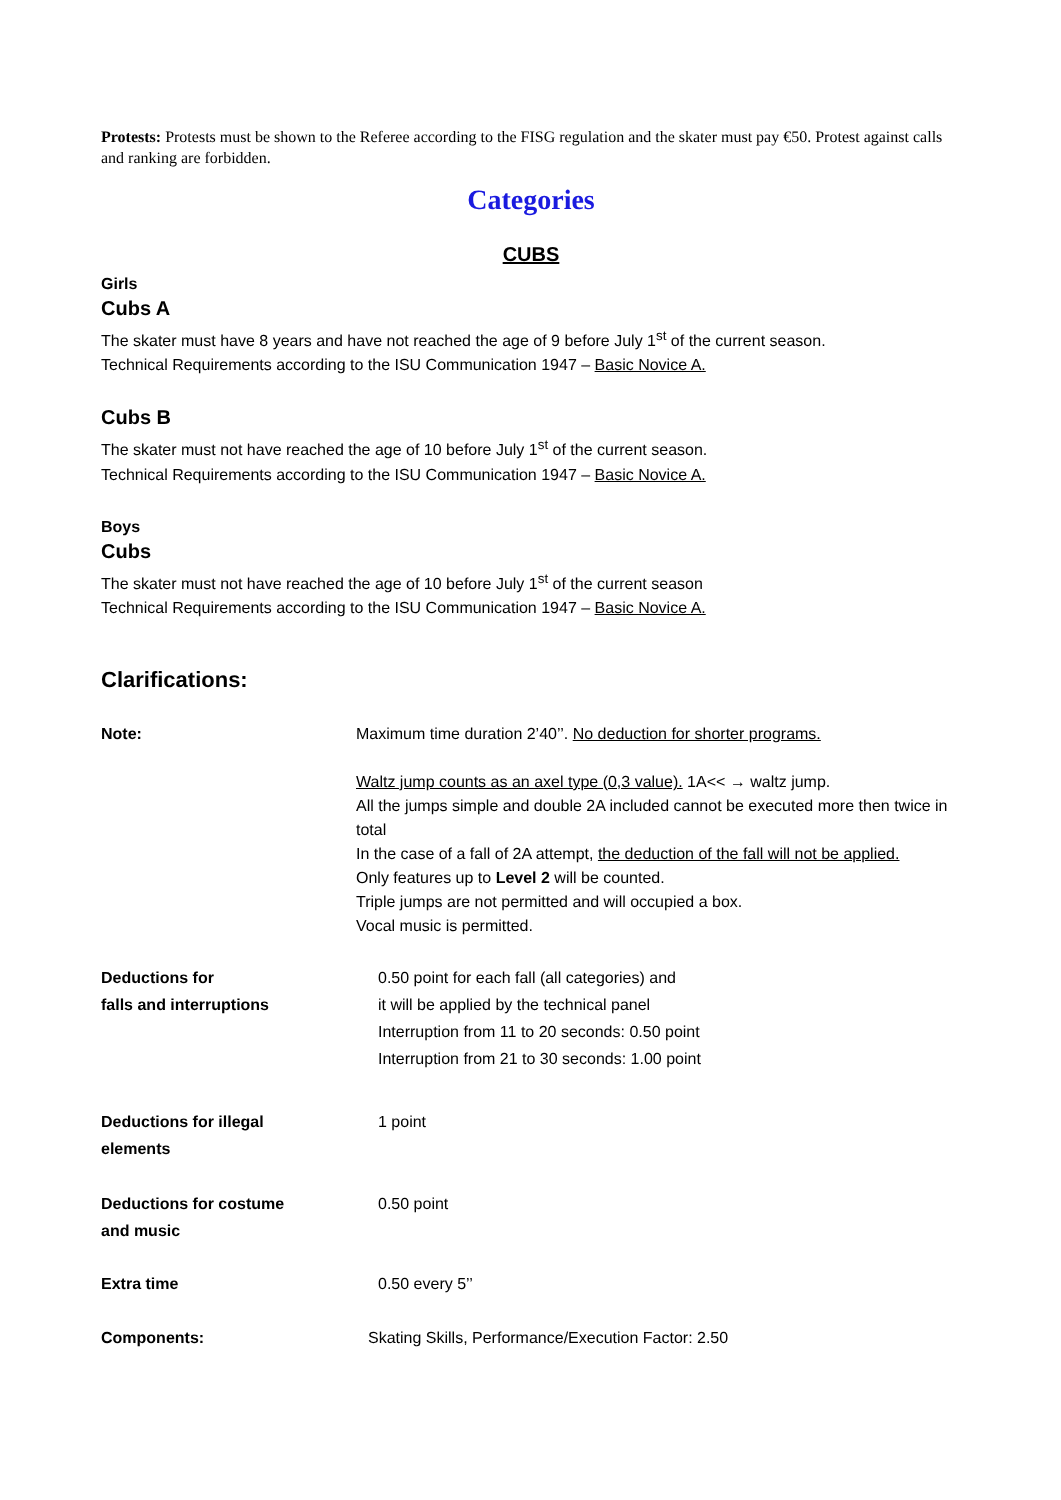Protests: Protests must be shown to the Referee according to the FISG regulation and the skater must pay €50. Protest against calls and ranking are forbidden.
Categories
CUBS
Girls
Cubs A
The skater must have 8 years and have not reached the age of 9 before July 1<sup>st</sup> of the current season.
Technical Requirements according to the ISU Communication 1947 – Basic Novice A.
Cubs B
The skater must not have reached the age of 10 before July 1<sup>st</sup> of the current season.
Technical Requirements according to the ISU Communication 1947 – Basic Novice A.
Boys
Cubs
The skater must not have reached the age of 10 before July 1<sup>st</sup> of the current season
Technical Requirements according to the ISU Communication 1947 – Basic Novice A.
Clarifications:
Note: Maximum time duration 2’40’’. No deduction for shorter programs.
Waltz jump counts as an axel type (0,3 value). 1A<< → waltz jump.
All the jumps simple and double 2A included cannot be executed more then twice in total
In the case of a fall of 2A attempt, the deduction of the fall will not be applied.
Only features up to Level 2 will be counted.
Triple jumps are not permitted and will occupied a box.
Vocal music is permitted.
Deductions for
falls and interruptions
0.50 point for each fall (all categories) and
it will be applied by the technical panel
Interruption from 11 to 20 seconds: 0.50 point
Interruption from 21 to 30 seconds: 1.00 point
Deductions for illegal
elements
1 point
Deductions for costume
and music
0.50 point
Extra time 0.50 every 5’’
Components: Skating Skills, Performance/Execution Factor: 2.50